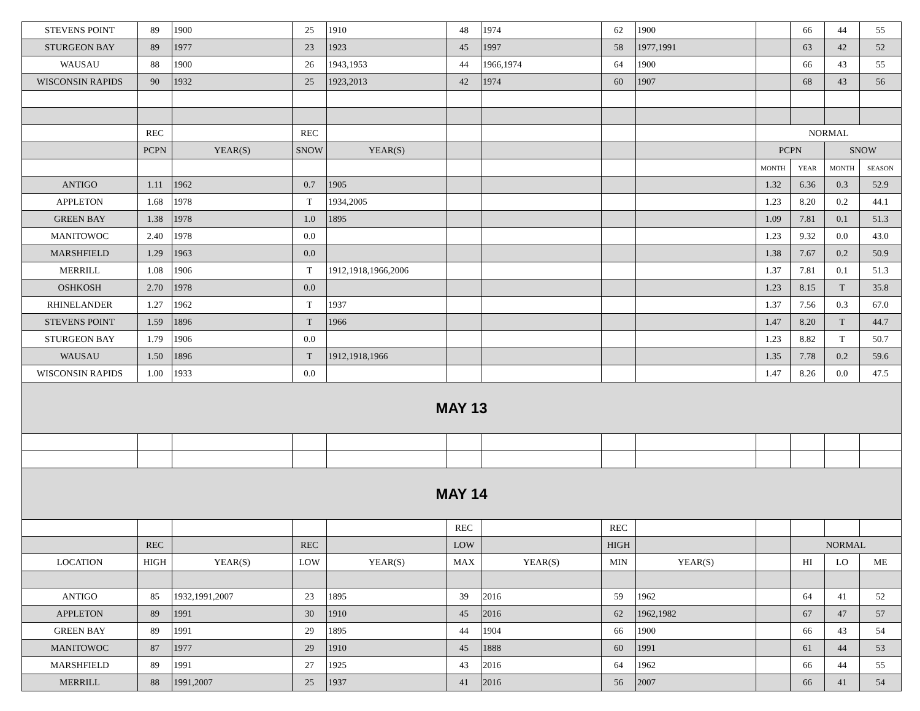| STEVENS POINT | 89 | 1900 | 25 | 1910 | 48 | 1974 | 62 | 1900 | | 66 | 44 | 55 |
| STURGEON BAY | 89 | 1977 | 23 | 1923 | 45 | 1997 | 58 | 1977,1991 | | 63 | 42 | 52 |
| WAUSAU | 88 | 1900 | 26 | 1943,1953 | 44 | 1966,1974 | 64 | 1900 | | 66 | 43 | 55 |
| WISCONSIN RAPIDS | 90 | 1932 | 25 | 1923,2013 | 42 | 1974 | 60 | 1907 | | 68 | 43 | 56 |
| | REC | | REC | | | | | | NORMAL | | | |
| | PCPN | YEAR(S) | SNOW | YEAR(S) | | | | | PCPN | | SNOW | |
| | | | | | | | | | MONTH | YEAR | MONTH | SEASON |
| ANTIGO | 1.11 | 1962 | 0.7 | 1905 | | | | | 1.32 | 6.36 | 0.3 | 52.9 |
| APPLETON | 1.68 | 1978 | T | 1934,2005 | | | | | 1.23 | 8.20 | 0.2 | 44.1 |
| GREEN BAY | 1.38 | 1978 | 1.0 | 1895 | | | | | 1.09 | 7.81 | 0.1 | 51.3 |
| MANITOWOC | 2.40 | 1978 | 0.0 | | | | | | 1.23 | 9.32 | 0.0 | 43.0 |
| MARSHFIELD | 1.29 | 1963 | 0.0 | | | | | | 1.38 | 7.67 | 0.2 | 50.9 |
| MERRILL | 1.08 | 1906 | T | 1912,1918,1966,2006 | | | | | 1.37 | 7.81 | 0.1 | 51.3 |
| OSHKOSH | 2.70 | 1978 | 0.0 | | | | | | 1.23 | 8.15 | T | 35.8 |
| RHINELANDER | 1.27 | 1962 | T | 1937 | | | | | 1.37 | 7.56 | 0.3 | 67.0 |
| STEVENS POINT | 1.59 | 1896 | T | 1966 | | | | | 1.47 | 8.20 | T | 44.7 |
| STURGEON BAY | 1.79 | 1906 | 0.0 | | | | | | 1.23 | 8.82 | T | 50.7 |
| WAUSAU | 1.50 | 1896 | T | 1912,1918,1966 | | | | | 1.35 | 7.78 | 0.2 | 59.6 |
| WISCONSIN RAPIDS | 1.00 | 1933 | 0.0 | | | | | | 1.47 | 8.26 | 0.0 | 47.5 |
| MAY 13 | | | | | | | | | | | | |
| MAY 14 | | | | | | | | | | | | |
| | | | | | REC | | REC | | | | | |
| | REC | | REC | | LOW | | HIGH | | | NORMAL | | |
| LOCATION | HIGH | YEAR(S) | LOW | YEAR(S) | MAX | YEAR(S) | MIN | YEAR(S) | | HI | LO | ME |
| ANTIGO | 85 | 1932,1991,2007 | 23 | 1895 | 39 | 2016 | 59 | 1962 | | 64 | 41 | 52 |
| APPLETON | 89 | 1991 | 30 | 1910 | 45 | 2016 | 62 | 1962,1982 | | 67 | 47 | 57 |
| GREEN BAY | 89 | 1991 | 29 | 1895 | 44 | 1904 | 66 | 1900 | | 66 | 43 | 54 |
| MANITOWOC | 87 | 1977 | 29 | 1910 | 45 | 1888 | 60 | 1991 | | 61 | 44 | 53 |
| MARSHFIELD | 89 | 1991 | 27 | 1925 | 43 | 2016 | 64 | 1962 | | 66 | 44 | 55 |
| MERRILL | 88 | 1991,2007 | 25 | 1937 | 41 | 2016 | 56 | 2007 | | 66 | 41 | 54 |